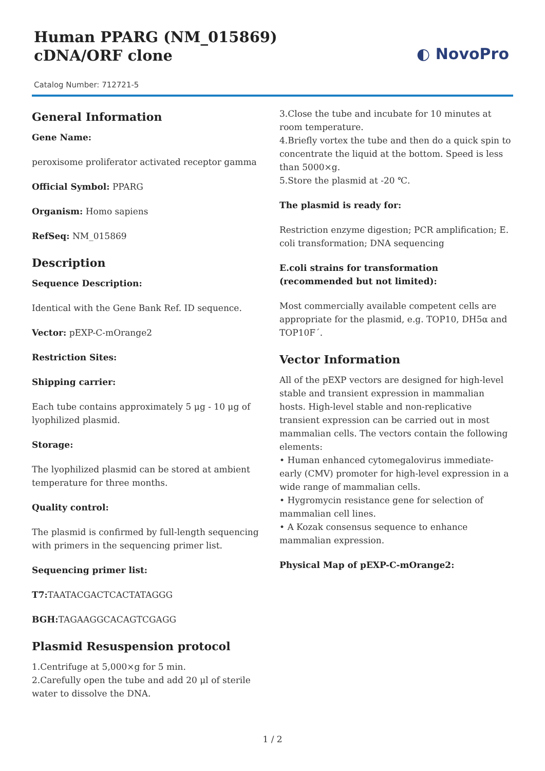Human PPARG (NM_015869) cDNA/ORF clone
Catalog Number: 712721-5
◐ NovoPro
General Information
Gene Name:
peroxisome proliferator activated receptor gamma
Official Symbol: PPARG
Organism: Homo sapiens
RefSeq: NM_015869
Description
Sequence Description:
Identical with the Gene Bank Ref. ID sequence.
Vector: pEXP-C-mOrange2
Restriction Sites:
Shipping carrier:
Each tube contains approximately 5 μg - 10 μg of lyophilized plasmid.
Storage:
The lyophilized plasmid can be stored at ambient temperature for three months.
Quality control:
The plasmid is confirmed by full-length sequencing with primers in the sequencing primer list.
Sequencing primer list:
T7: TAATACGACTCACTATAGGG
BGH: TAGAAGGCACAGTCGAGG
Plasmid Resuspension protocol
1.Centrifuge at 5,000×g for 5 min.
2.Carefully open the tube and add 20 μl of sterile water to dissolve the DNA.
3.Close the tube and incubate for 10 minutes at room temperature.
4.Briefly vortex the tube and then do a quick spin to concentrate the liquid at the bottom. Speed is less than 5000×g.
5.Store the plasmid at -20 ℃.
The plasmid is ready for:
Restriction enzyme digestion; PCR amplification; E. coli transformation; DNA sequencing
E.coli strains for transformation (recommended but not limited):
Most commercially available competent cells are appropriate for the plasmid, e.g. TOP10, DH5α and TOP10F´.
Vector Information
All of the pEXP vectors are designed for high-level stable and transient expression in mammalian hosts. High-level stable and non-replicative transient expression can be carried out in most mammalian cells. The vectors contain the following elements:
• Human enhanced cytomegalovirus immediate-early (CMV) promoter for high-level expression in a wide range of mammalian cells.
• Hygromycin resistance gene for selection of mammalian cell lines.
• A Kozak consensus sequence to enhance mammalian expression.
Physical Map of pEXP-C-mOrange2:
1 / 2